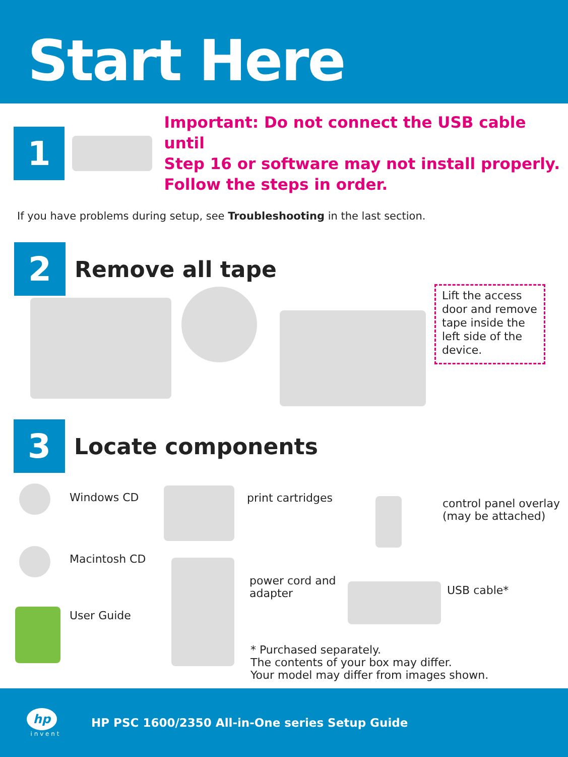Start Here
1
Important: Do not connect the USB cable until
Step 16 or software may not install properly.
Follow the steps in order.
If you have problems during setup, see Troubleshooting in the last section.
2
Remove all tape
Lift the access door and remove tape inside the left side of the device.
3
Locate components
Windows CD
Macintosh CD
User Guide
print cartridges
control panel overlay
(may be attached)
power cord and
adapter
USB cable*
* Purchased separately.
The contents of your box may differ.
Your model may differ from images shown.
hp
i n v e n t
HP PSC 1600/2350 All-in-One series Setup Guide